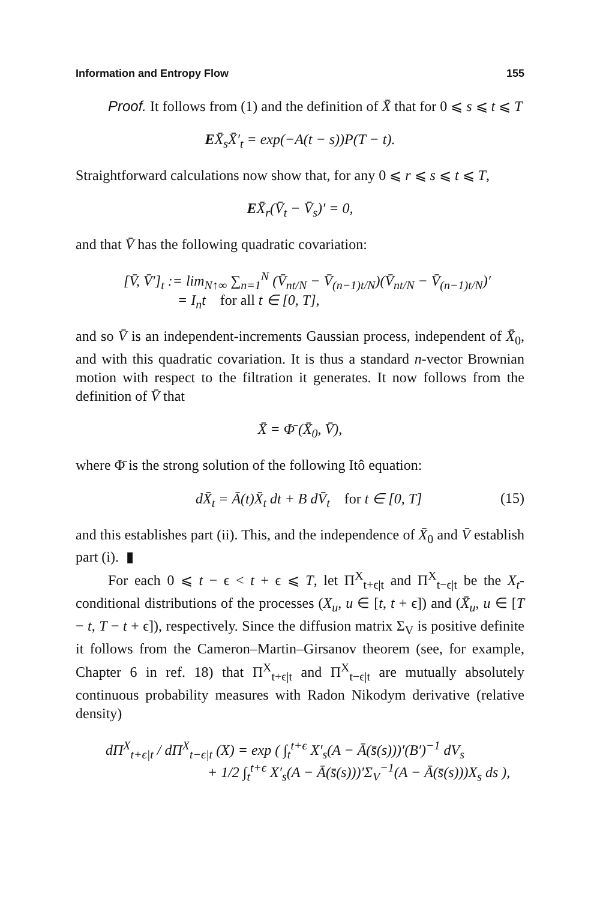Information and Entropy Flow 155
Proof. It follows from (1) and the definition of X̄ that for 0 ⩽ s ⩽ t ⩽ T
EX̄<sub>s</sub>X̄′<sub>t</sub> = exp(−A(t − s))P(T − t).
Straightforward calculations now show that, for any 0 ⩽ r ⩽ s ⩽ t ⩽ T,
EX̄<sub>r</sub>(V̄<sub>t</sub> − V̄<sub>s</sub>)′ = 0,
and that V̄ has the following quadratic covariation:
[V̄, V̄′]<sub>t</sub> := lim<sub>N↑∞</sub> ∑<sub>n=1</sub><sup>N</sup> (V̄<sub>nt/N</sub> − V̄<sub>(n−1)t/N</sub>)(V̄<sub>nt/N</sub> − V̄<sub>(n−1)t/N</sub>)′
= I<sub>n</sub>t for all t ∈ [0, T],
and so V̄ is an independent-increments Gaussian process, independent of X̄<sub>0</sub>, and with this quadratic covariation. It is thus a standard n-vector Brownian motion with respect to the filtration it generates. It now follows from the definition of V̄ that
X̄ = Φ̄ (X̄<sub>0</sub>, V̄),
where Φ̄ is the strong solution of the following Itô equation:
dX̄<sub>t</sub> = Ā(t)X̄<sub>t</sub> dt + B dV̄<sub>t</sub> for t ∈ [0, T] (15)
and this establishes part (ii). This, and the independence of X̄<sub>0</sub> and V̄ establish part (i). ▮
For each 0 ⩽ t − ϵ < t + ϵ ⩽ T, let Π<sup>X</sup><sub>t+ϵ|t</sub> and Π<sup>X</sup><sub>t−ϵ|t</sub> be the X<sub>t</sub>-conditional distributions of the processes (X<sub>u</sub>, u ∈ [t, t + ϵ]) and (X̄<sub>u</sub>, u ∈ [T − t, T − t + ϵ]), respectively. Since the diffusion matrix Σ<sub>V</sub> is positive definite it follows from the Cameron–Martin–Girsanov theorem (see, for example, Chapter 6 in ref. 18) that Π<sup>X</sup><sub>t+ϵ|t</sub> and Π<sup>X</sup><sub>t−ϵ|t</sub> are mutually absolutely continuous probability measures with Radon Nikodym derivative (relative density)
dΠ<sup>X</sup><sub>t+ϵ|t</sub> / dΠ<sup>X</sup><sub>t−ϵ|t</sub> (X) = exp ( ∫<sub>t</sub><sup>t+ϵ</sup> X′<sub>s</sub>(A − Ā(s̄(s)))′(B′)<sup>−1</sup> dV<sub>s</sub>
+ 1/2 ∫<sub>t</sub><sup>t+ϵ</sup> X′<sub>s</sub>(A − Ā(s̄(s)))′Σ<sub>V</sub><sup>−1</sup>(A − Ā(s̄(s)))X<sub>s</sub> ds ),